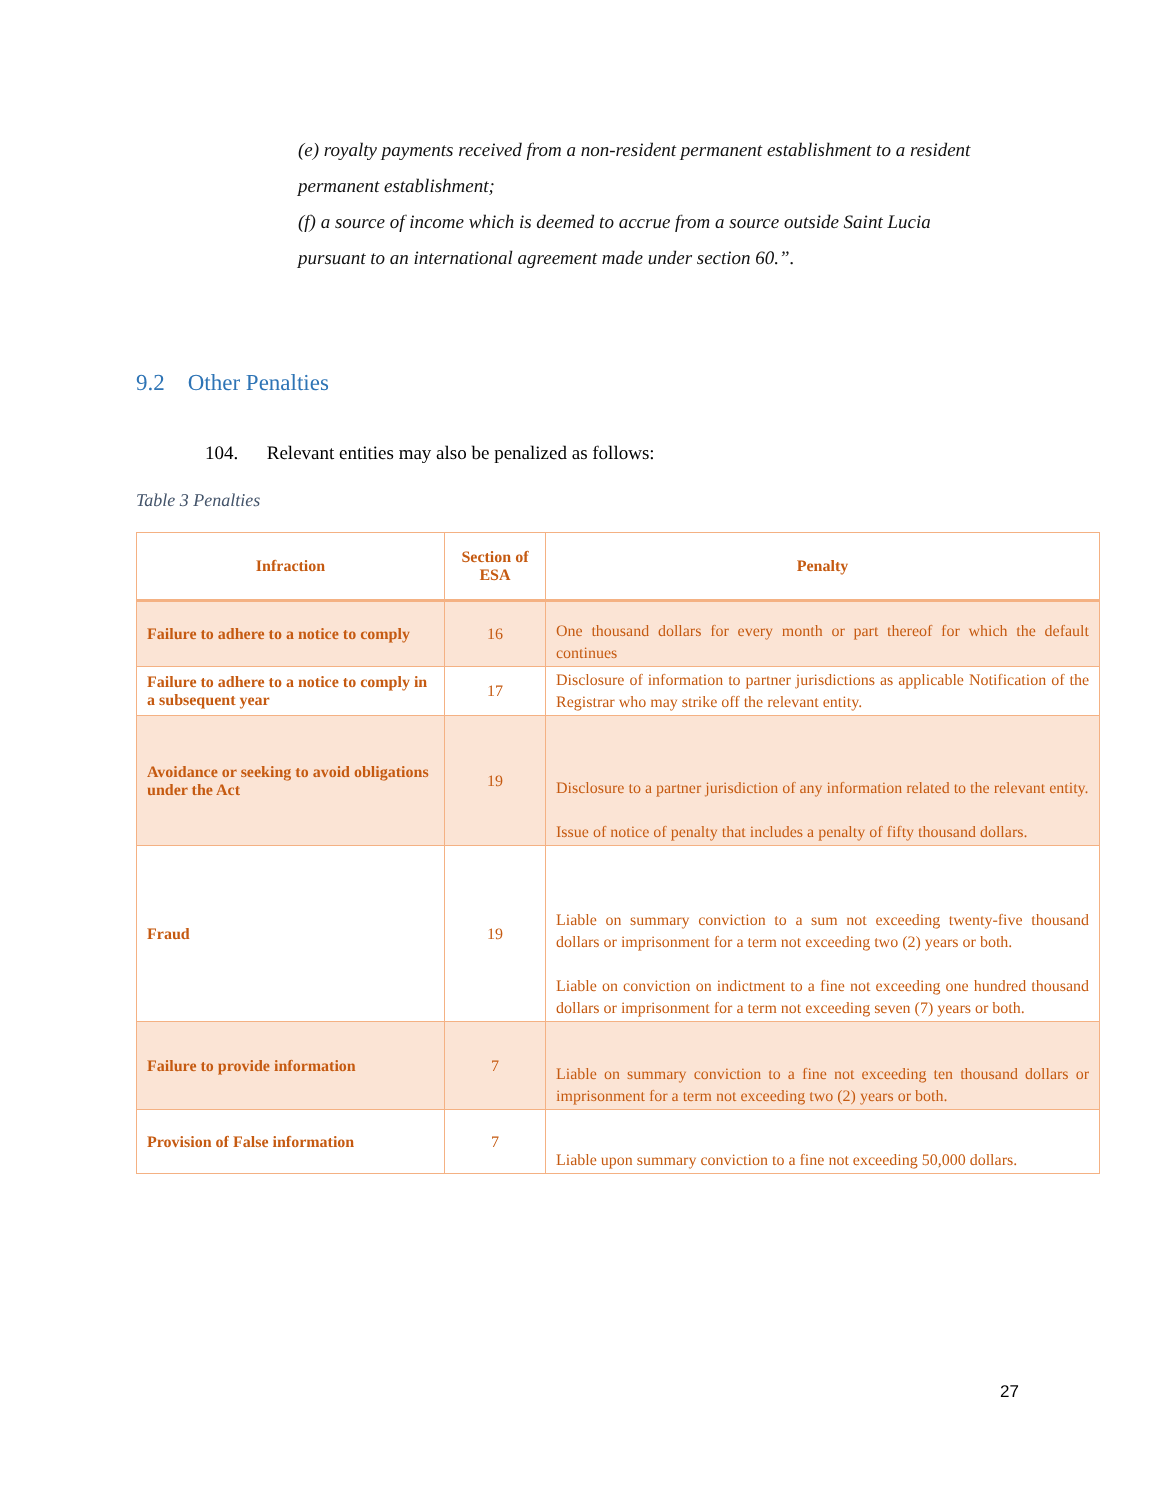(e) royalty payments received from a non-resident permanent establishment to a resident permanent establishment;
(f) a source of income which is deemed to accrue from a source outside Saint Lucia pursuant to an international agreement made under section 60.”.
9.2 Other Penalties
104. Relevant entities may also be penalized as follows:
Table 3 Penalties
| Infraction | Section of ESA | Penalty |
| --- | --- | --- |
| Failure to adhere to a notice to comply | 16 | One thousand dollars for every month or part thereof for which the default continues |
| Failure to adhere to a notice to comply in a subsequent year | 17 | Disclosure of information to partner jurisdictions as applicable Notification of the Registrar who may strike off the relevant entity. |
| Avoidance or seeking to avoid obligations under the Act | 19 | Disclosure to a partner jurisdiction of any information related to the relevant entity. Issue of notice of penalty that includes a penalty of fifty thousand dollars. |
| Fraud | 19 | Liable on summary conviction to a sum not exceeding twenty-five thousand dollars or imprisonment for a term not exceeding two (2) years or both. Liable on conviction on indictment to a fine not exceeding one hundred thousand dollars or imprisonment for a term not exceeding seven (7) years or both. |
| Failure to provide information | 7 | Liable on summary conviction to a fine not exceeding ten thousand dollars or imprisonment for a term not exceeding two (2) years or both. |
| Provision of False information | 7 | Liable upon summary conviction to a fine not exceeding 50,000 dollars. |
27